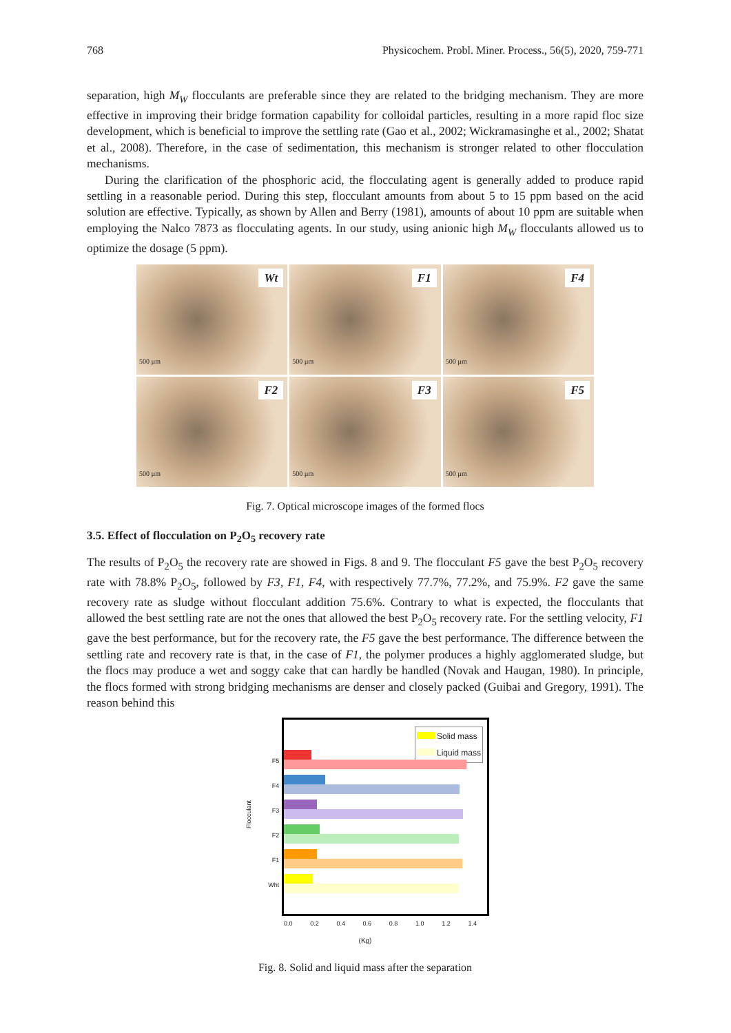768 Physicochem. Probl. Miner. Process., 56(5), 2020, 759-771
separation, high M<sub>W</sub> flocculants are preferable since they are related to the bridging mechanism. They are more effective in improving their bridge formation capability for colloidal particles, resulting in a more rapid floc size development, which is beneficial to improve the settling rate (Gao et al., 2002; Wickramasinghe et al., 2002; Shatat et al., 2008). Therefore, in the case of sedimentation, this mechanism is stronger related to other flocculation mechanisms.
During the clarification of the phosphoric acid, the flocculating agent is generally added to produce rapid settling in a reasonable period. During this step, flocculant amounts from about 5 to 15 ppm based on the acid solution are effective. Typically, as shown by Allen and Berry (1981), amounts of about 10 ppm are suitable when employing the Nalco 7873 as flocculating agents. In our study, using anionic high M<sub>W</sub> flocculants allowed us to optimize the dosage (5 ppm).
Wt
500 µm
F1
500 µm
F4
500 µm
F2
500 µm
F3
500 µm
F5
500 µm
Fig. 7. Optical microscope images of the formed flocs
3.5. Effect of flocculation on P<sub>2</sub>O<sub>5</sub> recovery rate
The results of P<sub>2</sub>O<sub>5</sub> the recovery rate are showed in Figs. 8 and 9. The flocculant F5 gave the best P<sub>2</sub>O<sub>5</sub> recovery rate with 78.8% P<sub>2</sub>O<sub>5</sub>, followed by F3, F1, F4, with respectively 77.7%, 77.2%, and 75.9%. F2 gave the same recovery rate as sludge without flocculant addition 75.6%. Contrary to what is expected, the flocculants that allowed the best settling rate are not the ones that allowed the best P<sub>2</sub>O<sub>5</sub> recovery rate. For the settling velocity, F1 gave the best performance, but for the recovery rate, the F5 gave the best performance. The difference between the settling rate and recovery rate is that, in the case of F1, the polymer produces a highly agglomerated sludge, but the flocs may produce a wet and soggy cake that can hardly be handled (Novak and Haugan, 1980). In principle, the flocs formed with strong bridging mechanisms are denser and closely packed (Guibai and Gregory, 1991). The reason behind this
Flocculant
F5
F4
F3
F2
F1
Wht
Solid mass
Liquid mass
0.0 0.2 0.4 0.6 0.8 1.0 1.2 1.4
(Kg)
Fig. 8. Solid and liquid mass after the separation